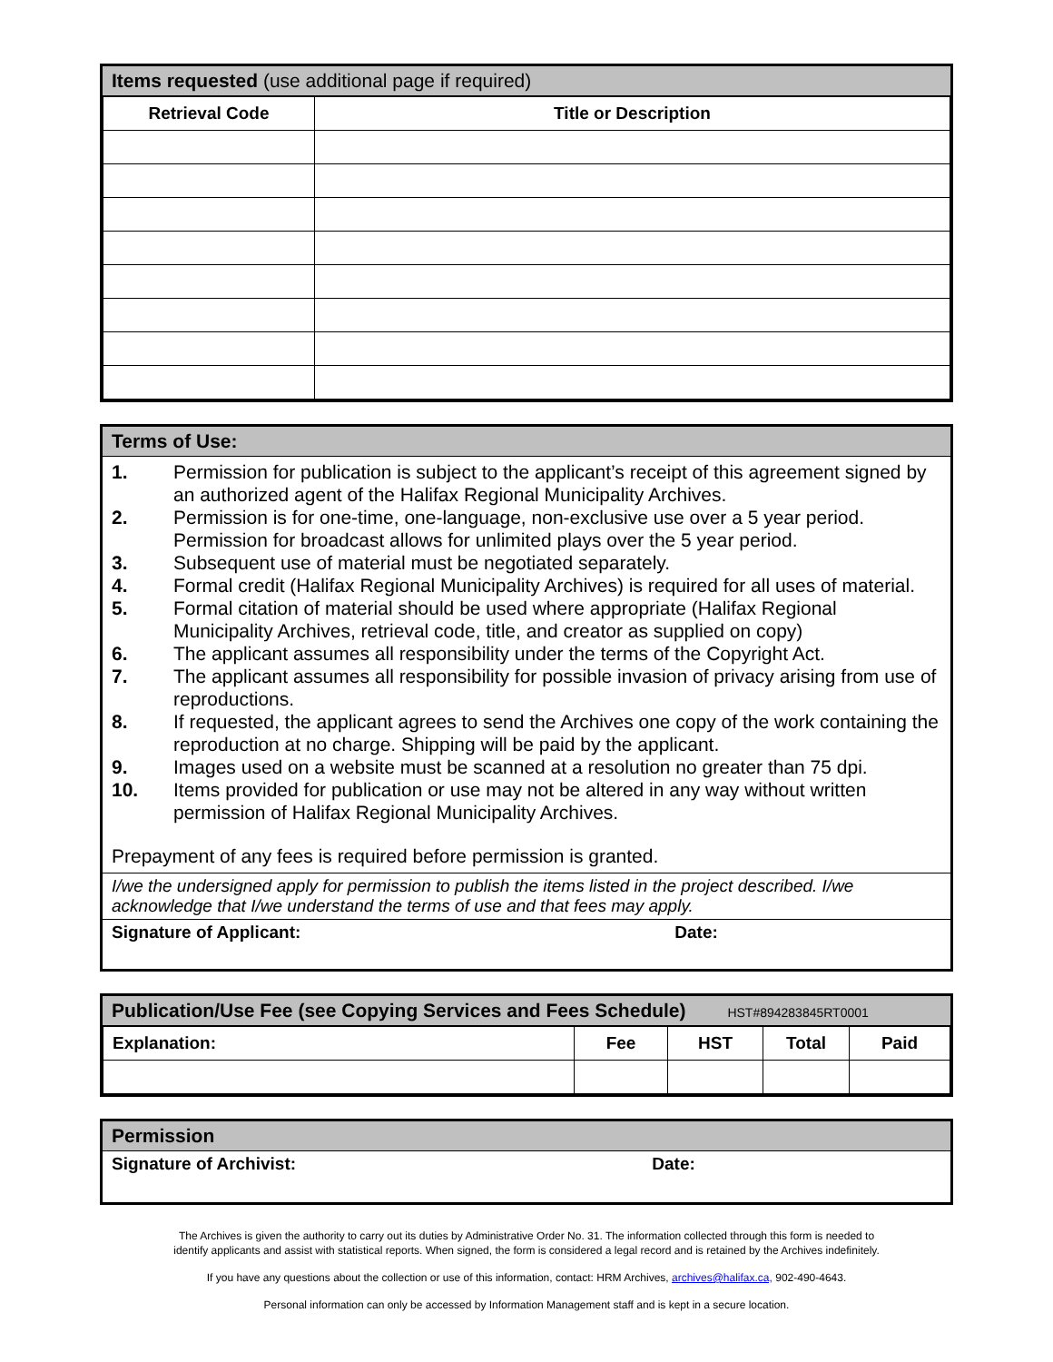Items requested (use additional page if required)
| Retrieval Code | Title or Description |
| --- | --- |
Terms of Use:
1. Permission for publication is subject to the applicant’s receipt of this agreement signed by an authorized agent of the Halifax Regional Municipality Archives.
2. Permission is for one-time, one-language, non-exclusive use over a 5 year period. Permission for broadcast allows for unlimited plays over the 5 year period.
3. Subsequent use of material must be negotiated separately.
4. Formal credit (Halifax Regional Municipality Archives) is required for all uses of material.
5. Formal citation of material should be used where appropriate (Halifax Regional Municipality Archives, retrieval code, title, and creator as supplied on copy)
6. The applicant assumes all responsibility under the terms of the Copyright Act.
7. The applicant assumes all responsibility for possible invasion of privacy arising from use of reproductions.
8. If requested, the applicant agrees to send the Archives one copy of the work containing the reproduction at no charge. Shipping will be paid by the applicant.
9. Images used on a website must be scanned at a resolution no greater than 75 dpi.
10. Items provided for publication or use may not be altered in any way without written permission of Halifax Regional Municipality Archives.
Prepayment of any fees is required before permission is granted.
I/we the undersigned apply for permission to publish the items listed in the project described. I/we acknowledge that I/we understand the terms of use and that fees may apply.
Signature of Applicant: Date:
Publication/Use Fee (see Copying Services and Fees Schedule) HST#894283845RT0001
| Explanation: | Fee | HST | Total | Paid |
| --- | --- | --- | --- | --- |
Permission
Signature of Archivist: Date:
The Archives is given the authority to carry out its duties by Administrative Order No. 31. The information collected through this form is needed to
identify applicants and assist with statistical reports. When signed, the form is considered a legal record and is retained by the Archives indefinitely.
If you have any questions about the collection or use of this information, contact: HRM Archives, archives@halifax.ca, 902-490-4643.
Personal information can only be accessed by Information Management staff and is kept in a secure location.